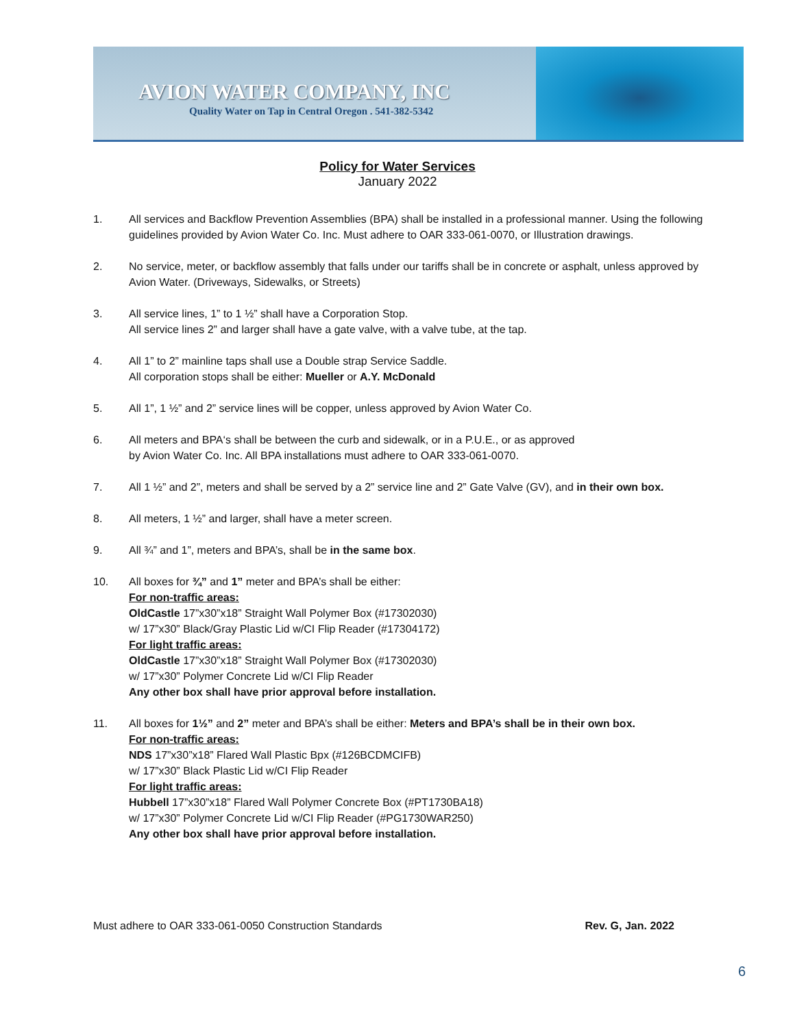AVION WATER COMPANY, INC
Quality Water on Tap in Central Oregon . 541-382-5342
Policy for Water Services
January 2022
1. All services and Backflow Prevention Assemblies (BPA) shall be installed in a professional manner. Using the following guidelines provided by Avion Water Co. Inc. Must adhere to OAR 333-061-0070, or Illustration drawings.
2. No service, meter, or backflow assembly that falls under our tariffs shall be in concrete or asphalt, unless approved by Avion Water. (Driveways, Sidewalks, or Streets)
3. All service lines, 1” to 1 ½” shall have a Corporation Stop.
All service lines 2” and larger shall have a gate valve, with a valve tube, at the tap.
4. All 1” to 2” mainline taps shall use a Double strap Service Saddle.
All corporation stops shall be either: Mueller or A.Y. McDonald
5. All 1”, 1 ½” and 2” service lines will be copper, unless approved by Avion Water Co.
6. All meters and BPA‘s shall be between the curb and sidewalk, or in a P.U.E., or as approved
by Avion Water Co. Inc. All BPA installations must adhere to OAR 333-061-0070.
7. All 1 ½” and 2”, meters and shall be served by a 2” service line and 2” Gate Valve (GV), and in their own box.
8. All meters, 1 ½” and larger, shall have a meter screen.
9. All ¾” and 1”, meters and BPA’s, shall be in the same box.
10. All boxes for ¾” and 1” meter and BPA’s shall be either:
For non-traffic areas:
OldCastle 17”x30”x18” Straight Wall Polymer Box (#17302030)
w/ 17”x30” Black/Gray Plastic Lid w/CI Flip Reader (#17304172)
For light traffic areas:
OldCastle 17”x30”x18” Straight Wall Polymer Box (#17302030)
w/ 17”x30” Polymer Concrete Lid w/CI Flip Reader
Any other box shall have prior approval before installation.
11. All boxes for 1½” and 2” meter and BPA’s shall be either: Meters and BPA’s shall be in their own box.
For non-traffic areas:
NDS 17”x30”x18” Flared Wall Plastic Bpx (#126BCDMCIFB)
w/ 17”x30” Black Plastic Lid w/CI Flip Reader
For light traffic areas:
Hubbell 17”x30”x18” Flared Wall Polymer Concrete Box (#PT1730BA18)
w/ 17”x30” Polymer Concrete Lid w/CI Flip Reader (#PG1730WAR250)
Any other box shall have prior approval before installation.
Must adhere to OAR 333-061-0050 Construction Standards Rev. G, Jan. 2022
6